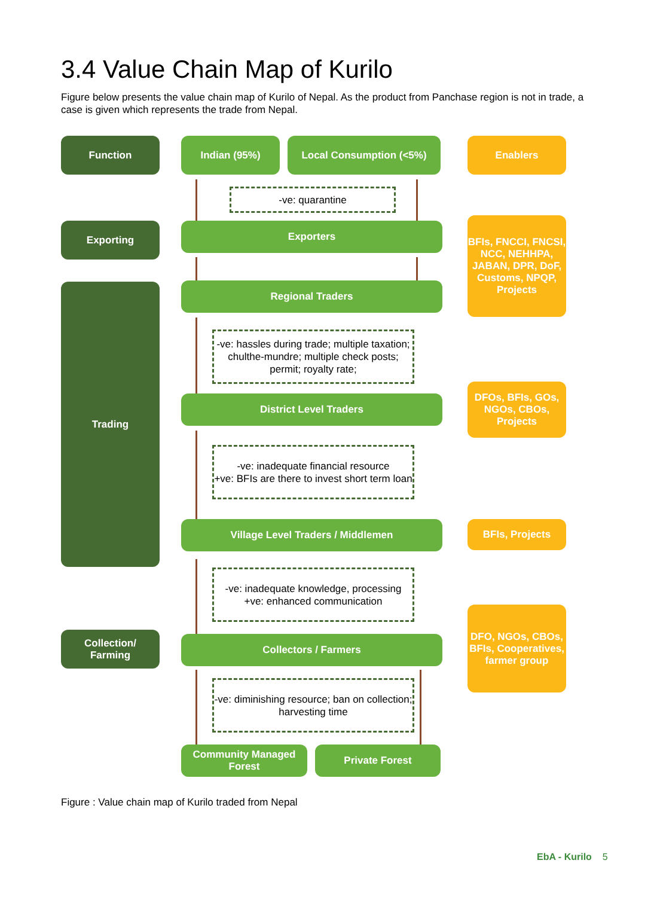3.4 Value Chain Map of Kurilo
Figure below presents the value chain map of Kurilo of Nepal. As the product from Panchase region is not in trade, a case is given which represents the trade from Nepal.
Function Indian (95%) Local Consumption (<5%) Enablers
-ve: quarantine
Exporting Exporters
BFIs, FNCCI, FNCSI, NCC, NEHHPA, JABAN, DPR, DoF, Customs, NPQP, Projects
Trading Regional Traders
-ve: hassles during trade; multiple taxation; chulthe-mundre; multiple check posts; permit; royalty rate;
District Level Traders
DFOs, BFIs, GOs, NGOs, CBOs, Projects
-ve: inadequate financial resource
+ve: BFIs are there to invest short term loan
Village Level Traders / Middlemen BFIs, Projects
-ve: inadequate knowledge, processing
+ve: enhanced communication
Collection/
Farming
Collectors / Farmers
DFO, NGOs, CBOs, BFIs, Cooperatives, farmer group
-ve: diminishing resource; ban on collection; harvesting time
Community Managed Forest
Private Forest
Figure : Value chain map of Kurilo traded from Nepal
EbA - Kurilo 5